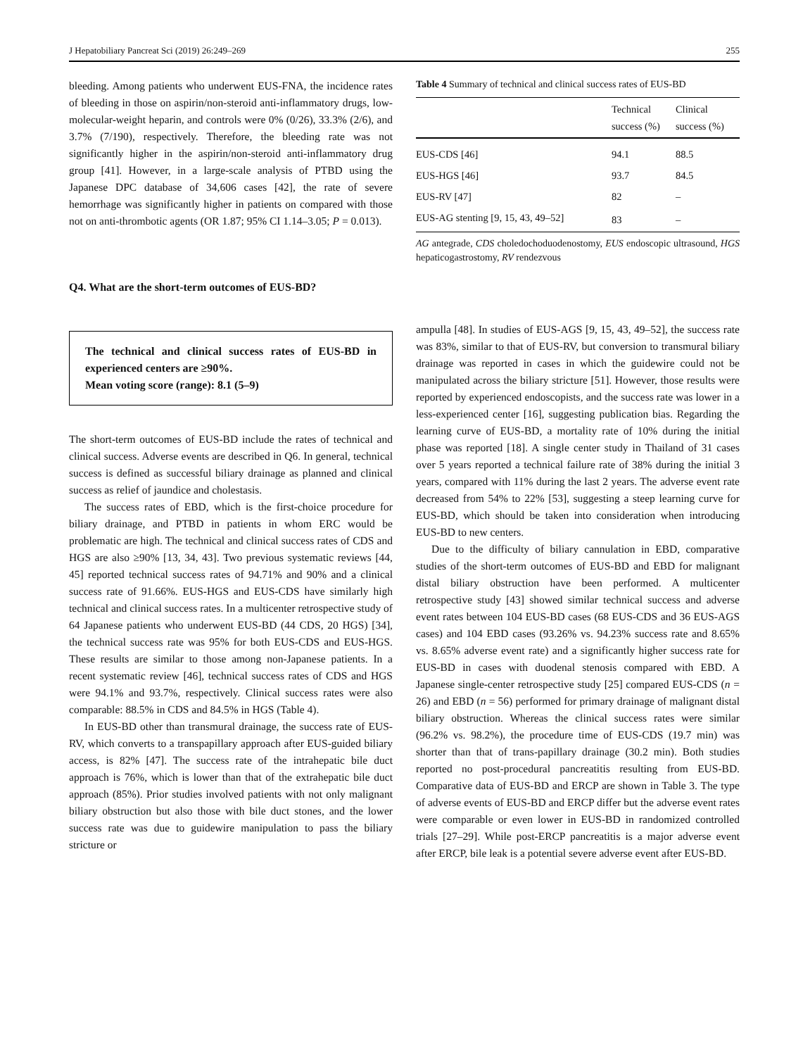J Hepatobiliary Pancreat Sci (2019) 26:249–269 255
bleeding. Among patients who underwent EUS-FNA, the incidence rates of bleeding in those on aspirin/non-steroid anti-inflammatory drugs, low-molecular-weight heparin, and controls were 0% (0/26), 33.3% (2/6), and 3.7% (7/190), respectively. Therefore, the bleeding rate was not significantly higher in the aspirin/non-steroid anti-inflammatory drug group [41]. However, in a large-scale analysis of PTBD using the Japanese DPC database of 34,606 cases [42], the rate of severe hemorrhage was significantly higher in patients on compared with those not on anti-thrombotic agents (OR 1.87; 95% CI 1.14–3.05; P = 0.013).
Q4. What are the short-term outcomes of EUS-BD?
The technical and clinical success rates of EUS-BD in experienced centers are ≥90%.
Mean voting score (range): 8.1 (5–9)
The short-term outcomes of EUS-BD include the rates of technical and clinical success. Adverse events are described in Q6. In general, technical success is defined as successful biliary drainage as planned and clinical success as relief of jaundice and cholestasis.
The success rates of EBD, which is the first-choice procedure for biliary drainage, and PTBD in patients in whom ERC would be problematic are high. The technical and clinical success rates of CDS and HGS are also ≥90% [13, 34, 43]. Two previous systematic reviews [44, 45] reported technical success rates of 94.71% and 90% and a clinical success rate of 91.66%. EUS-HGS and EUS-CDS have similarly high technical and clinical success rates. In a multicenter retrospective study of 64 Japanese patients who underwent EUS-BD (44 CDS, 20 HGS) [34], the technical success rate was 95% for both EUS-CDS and EUS-HGS. These results are similar to those among non-Japanese patients. In a recent systematic review [46], technical success rates of CDS and HGS were 94.1% and 93.7%, respectively. Clinical success rates were also comparable: 88.5% in CDS and 84.5% in HGS (Table 4).
In EUS-BD other than transmural drainage, the success rate of EUS-RV, which converts to a transpapillary approach after EUS-guided biliary access, is 82% [47]. The success rate of the intrahepatic bile duct approach is 76%, which is lower than that of the extrahepatic bile duct approach (85%). Prior studies involved patients with not only malignant biliary obstruction but also those with bile duct stones, and the lower success rate was due to guidewire manipulation to pass the biliary stricture or
Table 4 Summary of technical and clinical success rates of EUS-BD
| | Technical success (%) | Clinical success (%) |
| --- | --- | --- |
| EUS-CDS [46] | 94.1 | 88.5 |
| EUS-HGS [46] | 93.7 | 84.5 |
| EUS-RV [47] | 82 | – |
| EUS-AG stenting [9, 15, 43, 49–52] | 83 | – |
AG antegrade, CDS choledochoduodenostomy, EUS endoscopic ultrasound, HGS hepaticogastrostomy, RV rendezvous
ampulla [48]. In studies of EUS-AGS [9, 15, 43, 49–52], the success rate was 83%, similar to that of EUS-RV, but conversion to transmural biliary drainage was reported in cases in which the guidewire could not be manipulated across the biliary stricture [51]. However, those results were reported by experienced endoscopists, and the success rate was lower in a less-experienced center [16], suggesting publication bias. Regarding the learning curve of EUS-BD, a mortality rate of 10% during the initial phase was reported [18]. A single center study in Thailand of 31 cases over 5 years reported a technical failure rate of 38% during the initial 3 years, compared with 11% during the last 2 years. The adverse event rate decreased from 54% to 22% [53], suggesting a steep learning curve for EUS-BD, which should be taken into consideration when introducing EUS-BD to new centers.
Due to the difficulty of biliary cannulation in EBD, comparative studies of the short-term outcomes of EUS-BD and EBD for malignant distal biliary obstruction have been performed. A multicenter retrospective study [43] showed similar technical success and adverse event rates between 104 EUS-BD cases (68 EUS-CDS and 36 EUS-AGS cases) and 104 EBD cases (93.26% vs. 94.23% success rate and 8.65% vs. 8.65% adverse event rate) and a significantly higher success rate for EUS-BD in cases with duodenal stenosis compared with EBD. A Japanese single-center retrospective study [25] compared EUS-CDS (n = 26) and EBD (n = 56) performed for primary drainage of malignant distal biliary obstruction. Whereas the clinical success rates were similar (96.2% vs. 98.2%), the procedure time of EUS-CDS (19.7 min) was shorter than that of trans-papillary drainage (30.2 min). Both studies reported no post-procedural pancreatitis resulting from EUS-BD. Comparative data of EUS-BD and ERCP are shown in Table 3. The type of adverse events of EUS-BD and ERCP differ but the adverse event rates were comparable or even lower in EUS-BD in randomized controlled trials [27–29]. While post-ERCP pancreatitis is a major adverse event after ERCP, bile leak is a potential severe adverse event after EUS-BD.